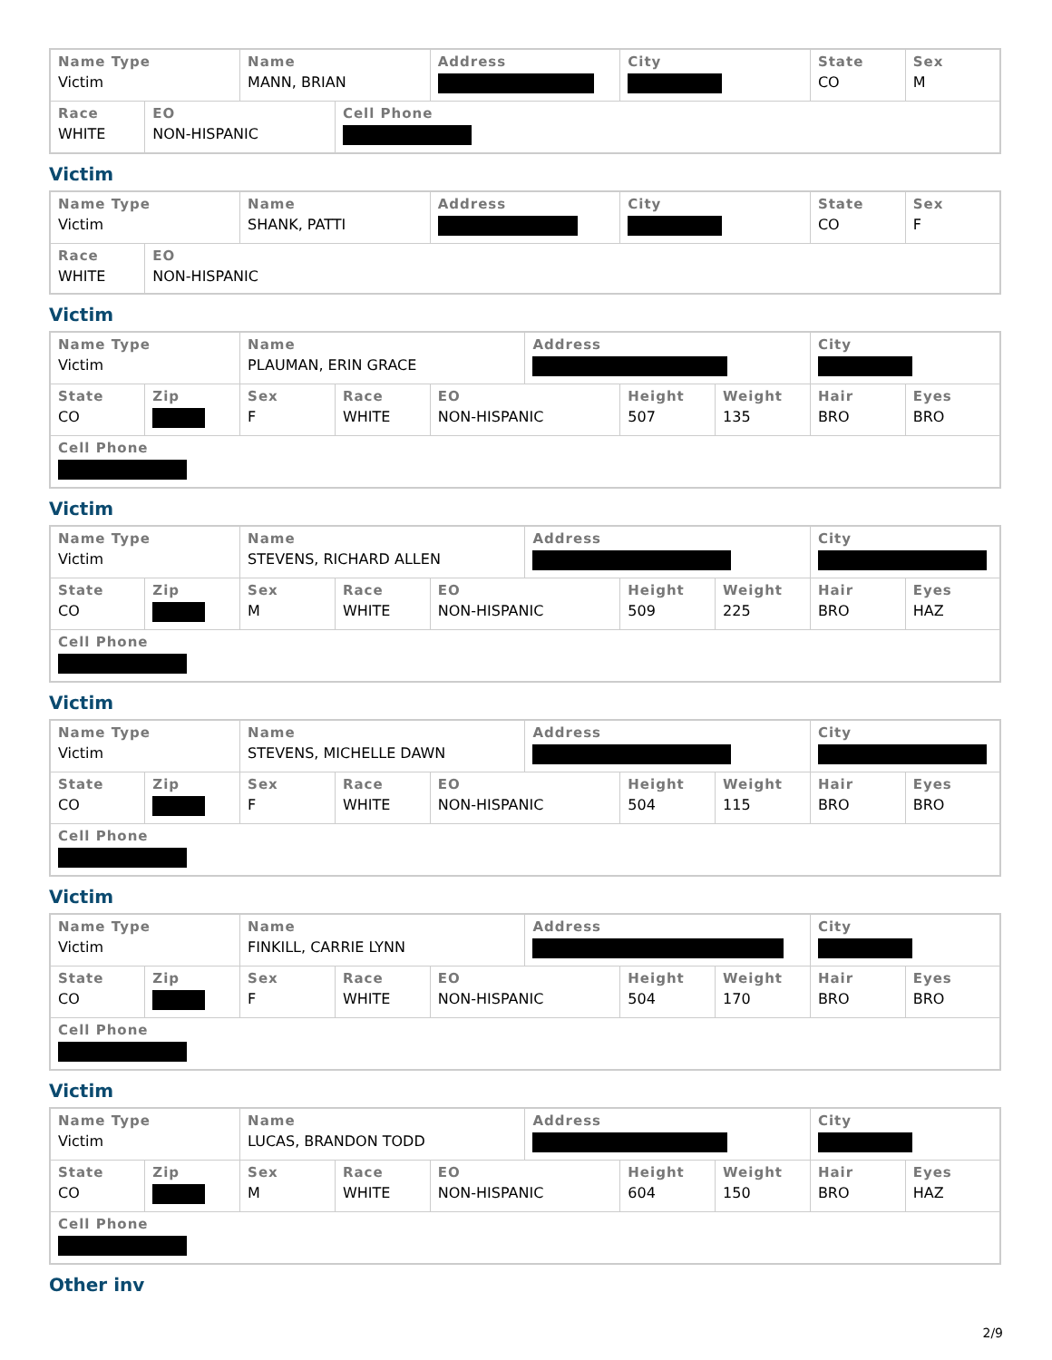| Name Type Victim | | Name MANN, BRIAN | | Address | City | State CO | Sex M |
| Race WHITE | EO NON-HISPANIC | | Cell Phone | | | | |
Victim
| Name Type Victim | | Name SHANK, PATTI | Address | City | State CO | Sex F |
| Race WHITE | EO NON-HISPANIC | | | | | |
Victim
| Name Type Victim | | Name PLAUMAN, ERIN GRACE | | | Address | | | City | |
| State CO | Zip | Sex F | Race WHITE | EO NON-HISPANIC | | Height 507 | Weight 135 | Hair BRO | Eyes BRO |
| Cell Phone | | | | | | | | | |
Victim
| Name Type Victim | | Name STEVENS, RICHARD ALLEN | | | Address | | | City | |
| State CO | Zip | Sex M | Race WHITE | EO NON-HISPANIC | | Height 509 | Weight 225 | Hair BRO | Eyes HAZ |
| Cell Phone | | | | | | | | | |
Victim
| Name Type Victim | | Name STEVENS, MICHELLE DAWN | | | Address | | | City | |
| State CO | Zip | Sex F | Race WHITE | EO NON-HISPANIC | | Height 504 | Weight 115 | Hair BRO | Eyes BRO |
| Cell Phone | | | | | | | | | |
Victim
| Name Type Victim | | Name FINKILL, CARRIE LYNN | | | Address | | | City | |
| State CO | Zip | Sex F | Race WHITE | EO NON-HISPANIC | | Height 504 | Weight 170 | Hair BRO | Eyes BRO |
| Cell Phone | | | | | | | | | |
Victim
| Name Type Victim | | Name LUCAS, BRANDON TODD | | | Address | | | City | |
| State CO | Zip | Sex M | Race WHITE | EO NON-HISPANIC | | Height 604 | Weight 150 | Hair BRO | Eyes HAZ |
| Cell Phone | | | | | | | | | |
Other inv
2/9